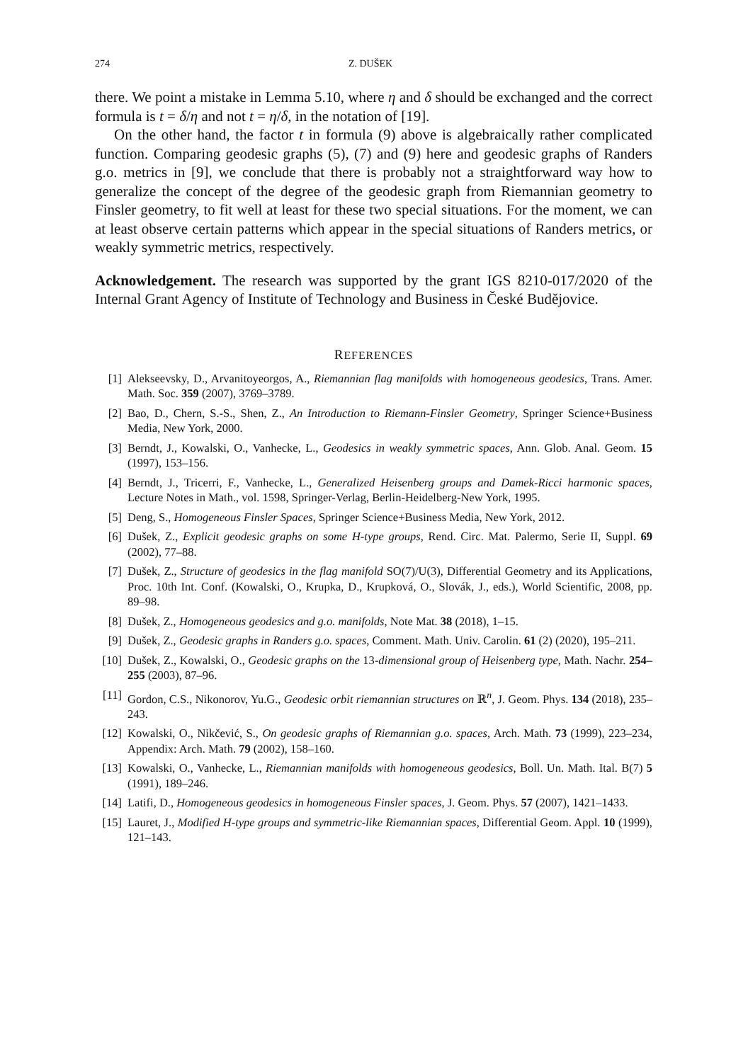274 Z. DUŠEK
there. We point a mistake in Lemma 5.10, where η and δ should be exchanged and the correct formula is t = δ/η and not t = η/δ, in the notation of [19].
On the other hand, the factor t in formula (9) above is algebraically rather complicated function. Comparing geodesic graphs (5), (7) and (9) here and geodesic graphs of Randers g.o. metrics in [9], we conclude that there is probably not a straightforward way how to generalize the concept of the degree of the geodesic graph from Riemannian geometry to Finsler geometry, to fit well at least for these two special situations. For the moment, we can at least observe certain patterns which appear in the special situations of Randers metrics, or weakly symmetric metrics, respectively.
Acknowledgement. The research was supported by the grant IGS 8210-017/2020 of the Internal Grant Agency of Institute of Technology and Business in České Budějovice.
REFERENCES
[1] Alekseevsky, D., Arvanitoyeorgos, A., Riemannian flag manifolds with homogeneous geodesics, Trans. Amer. Math. Soc. 359 (2007), 3769–3789.
[2] Bao, D., Chern, S.-S., Shen, Z., An Introduction to Riemann-Finsler Geometry, Springer Science+Business Media, New York, 2000.
[3] Berndt, J., Kowalski, O., Vanhecke, L., Geodesics in weakly symmetric spaces, Ann. Glob. Anal. Geom. 15 (1997), 153–156.
[4] Berndt, J., Tricerri, F., Vanhecke, L., Generalized Heisenberg groups and Damek-Ricci harmonic spaces, Lecture Notes in Math., vol. 1598, Springer-Verlag, Berlin-Heidelberg-New York, 1995.
[5] Deng, S., Homogeneous Finsler Spaces, Springer Science+Business Media, New York, 2012.
[6] Dušek, Z., Explicit geodesic graphs on some H-type groups, Rend. Circ. Mat. Palermo, Serie II, Suppl. 69 (2002), 77–88.
[7] Dušek, Z., Structure of geodesics in the flag manifold SO(7)/U(3), Differential Geometry and its Applications, Proc. 10th Int. Conf. (Kowalski, O., Krupka, D., Krupková, O., Slovák, J., eds.), World Scientific, 2008, pp. 89–98.
[8] Dušek, Z., Homogeneous geodesics and g.o. manifolds, Note Mat. 38 (2018), 1–15.
[9] Dušek, Z., Geodesic graphs in Randers g.o. spaces, Comment. Math. Univ. Carolin. 61 (2) (2020), 195–211.
[10] Dušek, Z., Kowalski, O., Geodesic graphs on the 13-dimensional group of Heisenberg type, Math. Nachr. 254–255 (2003), 87–96.
[11] Gordon, C.S., Nikonorov, Yu.G., Geodesic orbit riemannian structures on ℝ<sup>n</sup>, J. Geom. Phys. 134 (2018), 235–243.
[12] Kowalski, O., Nikčević, S., On geodesic graphs of Riemannian g.o. spaces, Arch. Math. 73 (1999), 223–234, Appendix: Arch. Math. 79 (2002), 158–160.
[13] Kowalski, O., Vanhecke, L., Riemannian manifolds with homogeneous geodesics, Boll. Un. Math. Ital. B(7) 5 (1991), 189–246.
[14] Latifi, D., Homogeneous geodesics in homogeneous Finsler spaces, J. Geom. Phys. 57 (2007), 1421–1433.
[15] Lauret, J., Modified H-type groups and symmetric-like Riemannian spaces, Differential Geom. Appl. 10 (1999), 121–143.